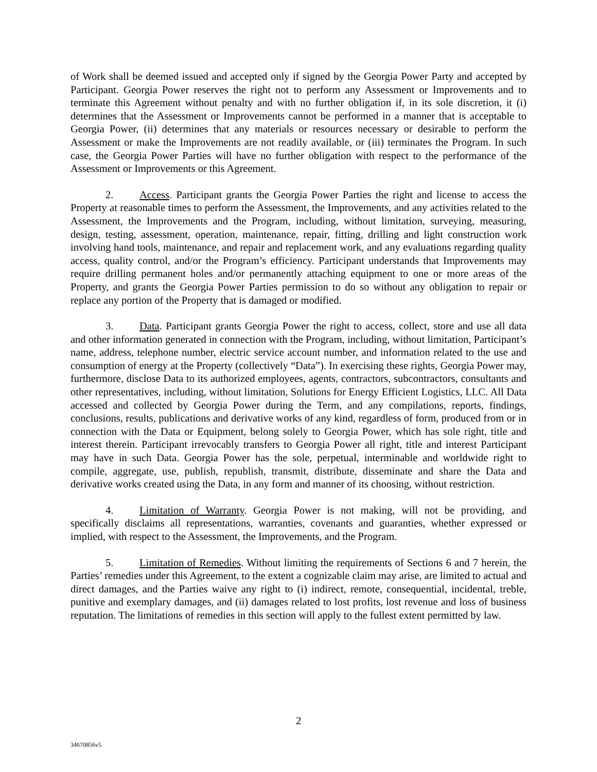of Work shall be deemed issued and accepted only if signed by the Georgia Power Party and accepted by Participant. Georgia Power reserves the right not to perform any Assessment or Improvements and to terminate this Agreement without penalty and with no further obligation if, in its sole discretion, it (i) determines that the Assessment or Improvements cannot be performed in a manner that is acceptable to Georgia Power, (ii) determines that any materials or resources necessary or desirable to perform the Assessment or make the Improvements are not readily available, or (iii) terminates the Program. In such case, the Georgia Power Parties will have no further obligation with respect to the performance of the Assessment or Improvements or this Agreement.
2. Access. Participant grants the Georgia Power Parties the right and license to access the Property at reasonable times to perform the Assessment, the Improvements, and any activities related to the Assessment, the Improvements and the Program, including, without limitation, surveying, measuring, design, testing, assessment, operation, maintenance, repair, fitting, drilling and light construction work involving hand tools, maintenance, and repair and replacement work, and any evaluations regarding quality access, quality control, and/or the Program’s efficiency. Participant understands that Improvements may require drilling permanent holes and/or permanently attaching equipment to one or more areas of the Property, and grants the Georgia Power Parties permission to do so without any obligation to repair or replace any portion of the Property that is damaged or modified.
3. Data. Participant grants Georgia Power the right to access, collect, store and use all data and other information generated in connection with the Program, including, without limitation, Participant’s name, address, telephone number, electric service account number, and information related to the use and consumption of energy at the Property (collectively “Data”). In exercising these rights, Georgia Power may, furthermore, disclose Data to its authorized employees, agents, contractors, subcontractors, consultants and other representatives, including, without limitation, Solutions for Energy Efficient Logistics, LLC. All Data accessed and collected by Georgia Power during the Term, and any compilations, reports, findings, conclusions, results, publications and derivative works of any kind, regardless of form, produced from or in connection with the Data or Equipment, belong solely to Georgia Power, which has sole right, title and interest therein. Participant irrevocably transfers to Georgia Power all right, title and interest Participant may have in such Data. Georgia Power has the sole, perpetual, interminable and worldwide right to compile, aggregate, use, publish, republish, transmit, distribute, disseminate and share the Data and derivative works created using the Data, in any form and manner of its choosing, without restriction.
4. Limitation of Warranty. Georgia Power is not making, will not be providing, and specifically disclaims all representations, warranties, covenants and guaranties, whether expressed or implied, with respect to the Assessment, the Improvements, and the Program.
5. Limitation of Remedies. Without limiting the requirements of Sections 6 and 7 herein, the Parties’ remedies under this Agreement, to the extent a cognizable claim may arise, are limited to actual and direct damages, and the Parties waive any right to (i) indirect, remote, consequential, incidental, treble, punitive and exemplary damages, and (ii) damages related to lost profits, lost revenue and loss of business reputation. The limitations of remedies in this section will apply to the fullest extent permitted by law.
2
34670856v5